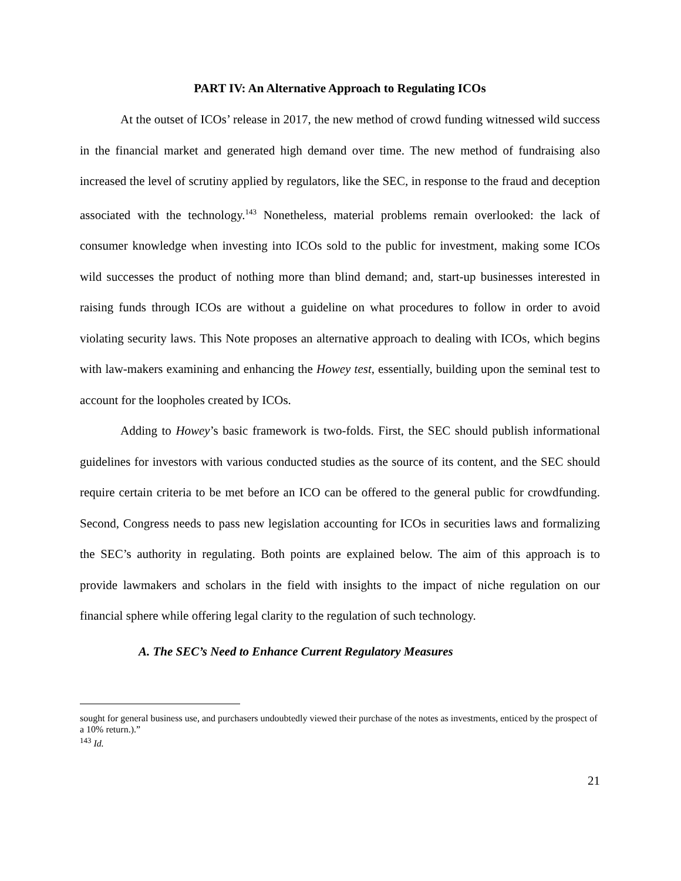PART IV: An Alternative Approach to Regulating ICOs
At the outset of ICOs’ release in 2017, the new method of crowd funding witnessed wild success in the financial market and generated high demand over time. The new method of fundraising also increased the level of scrutiny applied by regulators, like the SEC, in response to the fraud and deception associated with the technology.<sup>143</sup> Nonetheless, material problems remain overlooked: the lack of consumer knowledge when investing into ICOs sold to the public for investment, making some ICOs wild successes the product of nothing more than blind demand; and, start-up businesses interested in raising funds through ICOs are without a guideline on what procedures to follow in order to avoid violating security laws. This Note proposes an alternative approach to dealing with ICOs, which begins with law-makers examining and enhancing the Howey test, essentially, building upon the seminal test to account for the loopholes created by ICOs.
Adding to Howey’s basic framework is two-folds. First, the SEC should publish informational guidelines for investors with various conducted studies as the source of its content, and the SEC should require certain criteria to be met before an ICO can be offered to the general public for crowdfunding. Second, Congress needs to pass new legislation accounting for ICOs in securities laws and formalizing the SEC’s authority in regulating. Both points are explained below. The aim of this approach is to provide lawmakers and scholars in the field with insights to the impact of niche regulation on our financial sphere while offering legal clarity to the regulation of such technology.
A. The SEC’s Need to Enhance Current Regulatory Measures
sought for general business use, and purchasers undoubtedly viewed their purchase of the notes as investments, enticed by the prospect of a 10% return.).”
<sup>143</sup> Id.
21